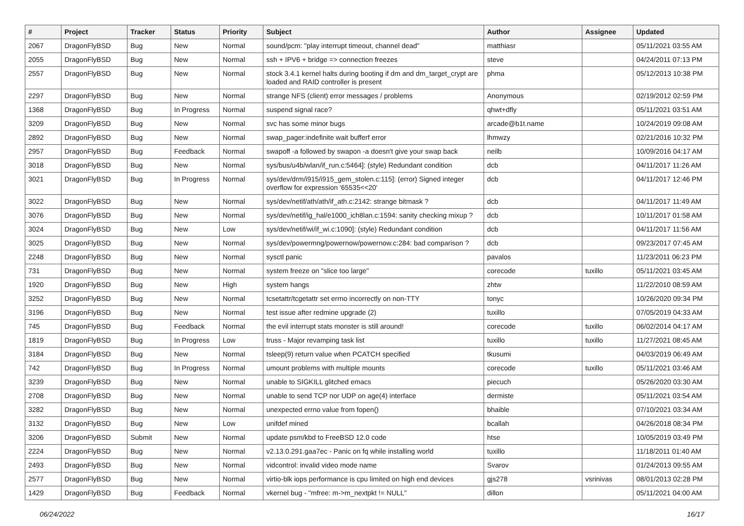| # | Project | Tracker | Status | Priority | Subject | Author | Assignee | Updated |
| --- | --- | --- | --- | --- | --- | --- | --- | --- |
| 2067 | DragonFlyBSD | Bug | New | Normal | sound/pcm: "play interrupt timeout, channel dead" | matthiasr | | 05/11/2021 03:55 AM |
| 2055 | DragonFlyBSD | Bug | New | Normal | ssh + IPV6 + bridge => connection freezes | steve | | 04/24/2011 07:13 PM |
| 2557 | DragonFlyBSD | Bug | New | Normal | stock 3.4.1 kernel halts during booting if dm and dm_target_crypt are loaded and RAID controller is present | phma | | 05/12/2013 10:38 PM |
| 2297 | DragonFlyBSD | Bug | New | Normal | strange NFS (client) error messages / problems | Anonymous | | 02/19/2012 02:59 PM |
| 1368 | DragonFlyBSD | Bug | In Progress | Normal | suspend signal race? | qhwt+dfly | | 05/11/2021 03:51 AM |
| 3209 | DragonFlyBSD | Bug | New | Normal | svc has some minor bugs | arcade@b1t.name | | 10/24/2019 09:08 AM |
| 2892 | DragonFlyBSD | Bug | New | Normal | swap_pager:indefinite wait bufferf error | lhmwzy | | 02/21/2016 10:32 PM |
| 2957 | DragonFlyBSD | Bug | Feedback | Normal | swapoff -a followed by swapon -a doesn't give your swap back | neilb | | 10/09/2016 04:17 AM |
| 3018 | DragonFlyBSD | Bug | New | Normal | sys/bus/u4b/wlan/if_run.c:5464]: (style) Redundant condition | dcb | | 04/11/2017 11:26 AM |
| 3021 | DragonFlyBSD | Bug | In Progress | Normal | sys/dev/drm/i915/i915_gem_stolen.c:115]: (error) Signed integer overflow for expression '65535<<20' | dcb | | 04/11/2017 12:46 PM |
| 3022 | DragonFlyBSD | Bug | New | Normal | sys/dev/netif/ath/ath/if_ath.c:2142: strange bitmask ? | dcb | | 04/11/2017 11:49 AM |
| 3076 | DragonFlyBSD | Bug | New | Normal | sys/dev/netif/ig_hal/e1000_ich8lan.c:1594: sanity checking mixup ? | dcb | | 10/11/2017 01:58 AM |
| 3024 | DragonFlyBSD | Bug | New | Low | sys/dev/netif/wi/if_wi.c:1090]: (style) Redundant condition | dcb | | 04/11/2017 11:56 AM |
| 3025 | DragonFlyBSD | Bug | New | Normal | sys/dev/powermng/powernow/powernow.c:284: bad comparison ? | dcb | | 09/23/2017 07:45 AM |
| 2248 | DragonFlyBSD | Bug | New | Normal | sysctl panic | pavalos | | 11/23/2011 06:23 PM |
| 731 | DragonFlyBSD | Bug | New | Normal | system freeze on "slice too large" | corecode | tuxillo | 05/11/2021 03:45 AM |
| 1920 | DragonFlyBSD | Bug | New | High | system hangs | zhtw | | 11/22/2010 08:59 AM |
| 3252 | DragonFlyBSD | Bug | New | Normal | tcsetattr/tcgetattr set errno incorrectly on non-TTY | tonyc | | 10/26/2020 09:34 PM |
| 3196 | DragonFlyBSD | Bug | New | Normal | test issue after redmine upgrade (2) | tuxillo | | 07/05/2019 04:33 AM |
| 745 | DragonFlyBSD | Bug | Feedback | Normal | the evil interrupt stats monster is still around! | corecode | tuxillo | 06/02/2014 04:17 AM |
| 1819 | DragonFlyBSD | Bug | In Progress | Low | truss - Major revamping task list | tuxillo | tuxillo | 11/27/2021 08:45 AM |
| 3184 | DragonFlyBSD | Bug | New | Normal | tsleep(9) return value when PCATCH specified | tkusumi | | 04/03/2019 06:49 AM |
| 742 | DragonFlyBSD | Bug | In Progress | Normal | umount problems with multiple mounts | corecode | tuxillo | 05/11/2021 03:46 AM |
| 3239 | DragonFlyBSD | Bug | New | Normal | unable to SIGKILL glitched emacs | piecuch | | 05/26/2020 03:30 AM |
| 2708 | DragonFlyBSD | Bug | New | Normal | unable to send TCP nor UDP on age(4) interface | dermiste | | 05/11/2021 03:54 AM |
| 3282 | DragonFlyBSD | Bug | New | Normal | unexpected errno value from fopen() | bhaible | | 07/10/2021 03:34 AM |
| 3132 | DragonFlyBSD | Bug | New | Low | unifdef mined | bcallah | | 04/26/2018 08:34 PM |
| 3206 | DragonFlyBSD | Submit | New | Normal | update psm/kbd to FreeBSD 12.0 code | htse | | 10/05/2019 03:49 PM |
| 2224 | DragonFlyBSD | Bug | New | Normal | v2.13.0.291.gaa7ec - Panic on fq while installing world | tuxillo | | 11/18/2011 01:40 AM |
| 2493 | DragonFlyBSD | Bug | New | Normal | vidcontrol: invalid video mode name | Svarov | | 01/24/2013 09:55 AM |
| 2577 | DragonFlyBSD | Bug | New | Normal | virtio-blk iops performance is cpu limited on high end devices | gjs278 | vsrinivas | 08/01/2013 02:28 PM |
| 1429 | DragonFlyBSD | Bug | Feedback | Normal | vkernel bug - "mfree: m->m_nextpkt != NULL" | dillon | | 05/11/2021 04:00 AM |
06/24/2022 16/17